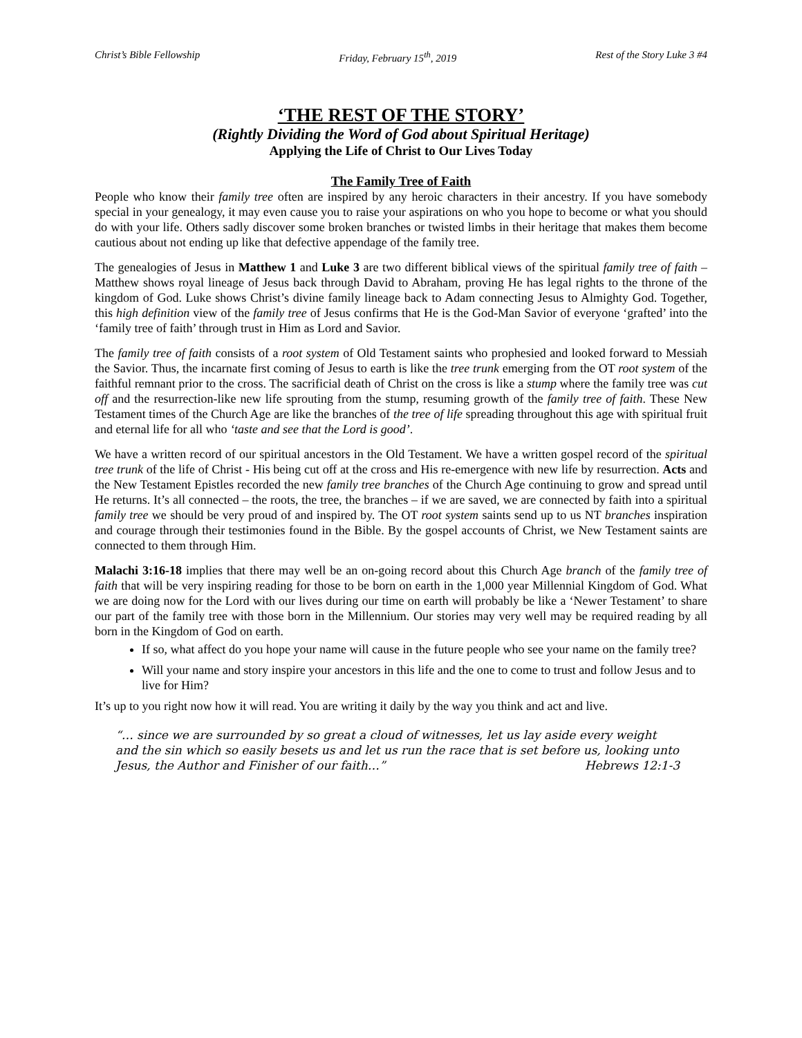Christ’s Bible Fellowship Friday, February 15<sup>th</sup>, 2019 Rest of the Story Luke 3 #4
‘THE REST OF THE STORY’
(Rightly Dividing the Word of God about Spiritual Heritage)
Applying the Life of Christ to Our Lives Today
The Family Tree of Faith
People who know their family tree often are inspired by any heroic characters in their ancestry. If you have somebody special in your genealogy, it may even cause you to raise your aspirations on who you hope to become or what you should do with your life. Others sadly discover some broken branches or twisted limbs in their heritage that makes them become cautious about not ending up like that defective appendage of the family tree.
The genealogies of Jesus in Matthew 1 and Luke 3 are two different biblical views of the spiritual family tree of faith – Matthew shows royal lineage of Jesus back through David to Abraham, proving He has legal rights to the throne of the kingdom of God. Luke shows Christ’s divine family lineage back to Adam connecting Jesus to Almighty God. Together, this high definition view of the family tree of Jesus confirms that He is the God-Man Savior of everyone ‘grafted’ into the ‘family tree of faith’ through trust in Him as Lord and Savior.
The family tree of faith consists of a root system of Old Testament saints who prophesied and looked forward to Messiah the Savior. Thus, the incarnate first coming of Jesus to earth is like the tree trunk emerging from the OT root system of the faithful remnant prior to the cross. The sacrificial death of Christ on the cross is like a stump where the family tree was cut off and the resurrection-like new life sprouting from the stump, resuming growth of the family tree of faith. These New Testament times of the Church Age are like the branches of the tree of life spreading throughout this age with spiritual fruit and eternal life for all who ‘taste and see that the Lord is good’.
We have a written record of our spiritual ancestors in the Old Testament. We have a written gospel record of the spiritual tree trunk of the life of Christ - His being cut off at the cross and His re-emergence with new life by resurrection. Acts and the New Testament Epistles recorded the new family tree branches of the Church Age continuing to grow and spread until He returns. It’s all connected – the roots, the tree, the branches – if we are saved, we are connected by faith into a spiritual family tree we should be very proud of and inspired by. The OT root system saints send up to us NT branches inspiration and courage through their testimonies found in the Bible. By the gospel accounts of Christ, we New Testament saints are connected to them through Him.
Malachi 3:16-18 implies that there may well be an on-going record about this Church Age branch of the family tree of faith that will be very inspiring reading for those to be born on earth in the 1,000 year Millennial Kingdom of God. What we are doing now for the Lord with our lives during our time on earth will probably be like a ‘Newer Testament’ to share our part of the family tree with those born in the Millennium. Our stories may very well may be required reading by all born in the Kingdom of God on earth.
If so, what affect do you hope your name will cause in the future people who see your name on the family tree?
Will your name and story inspire your ancestors in this life and the one to come to trust and follow Jesus and to live for Him?
It’s up to you right now how it will read. You are writing it daily by the way you think and act and live.
“… since we are surrounded by so great a cloud of witnesses, let us lay aside every weight and the sin which so easily besets us and let us run the race that is set before us, looking unto Jesus, the Author and Finisher of our faith…” Hebrews 12:1-3